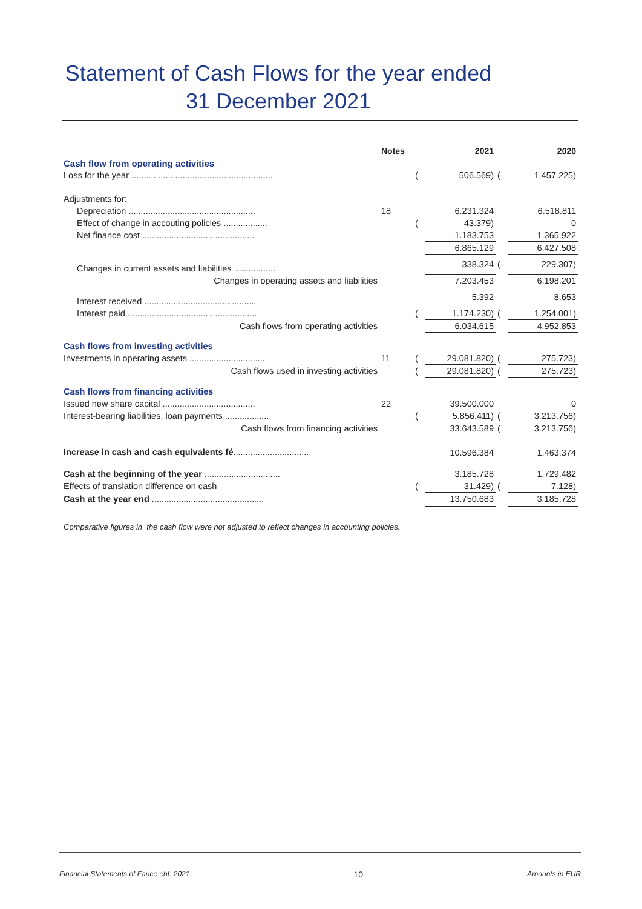Statement of Cash Flows for the year ended
31 December 2021
| | Notes | | 2021 | | 2020 |
| --- | --- | --- | --- | --- | --- |
| Cash flow from operating activities | | | | | |
| Loss for the year .......................................................... | | ( | 506.569) | ( | 1.457.225) |
| Adjustments for: | | | | | |
| Depreciation .................................................... | 18 | | 6.231.324 | | 6.518.811 |
| Effect of change in accouting policies .................. | | ( | 43.379) | | 0 |
| Net finance cost .............................................. | | | 1.183.753 | | 1.365.922 |
| | | | 6.865.129 | | 6.427.508 |
| Changes in current assets and liabilities ................. | | | 338.324 | ( | 229.307) |
| Changes in operating assets and liabilities | | | 7.203.453 | | 6.198.201 |
| Interest received .............................................. | | | 5.392 | | 8.653 |
| Interest paid ..................................................... | | ( | 1.174.230) | ( | 1.254.001) |
| Cash flows from operating activities | | | 6.034.615 | | 4.952.853 |
| Cash flows from investing activities | | | | | |
| Investments in operating assets ............................... | 11 | ( | 29.081.820) | ( | 275.723) |
| Cash flows used in investing activities | | ( | 29.081.820) | ( | 275.723) |
| Cash flows from financing activities | | | | | |
| Issued new share capital ...................................... | 22 | | 39.500.000 | | 0 |
| Interest-bearing liabilities, loan payments .................. | | ( | 5.856.411) | ( | 3.213.756) |
| Cash flows from financing activities | | | 33.643.589 | ( | 3.213.756) |
| Increase in cash and cash equivalents fé ............................... | | | 10.596.384 | | 1.463.374 |
| Cash at the beginning of the year ............................... | | | 3.185.728 | | 1.729.482 |
| Effects of translation difference on cash | | ( | 31.429) | ( | 7.128) |
| Cash at the year end .............................................. | | | 13.750.683 | | 3.185.728 |
Comparative figures in the cash flow were not adjusted to reflect changes in accounting policies.
Financial Statements of Farice ehf. 2021 10 Amounts in EUR